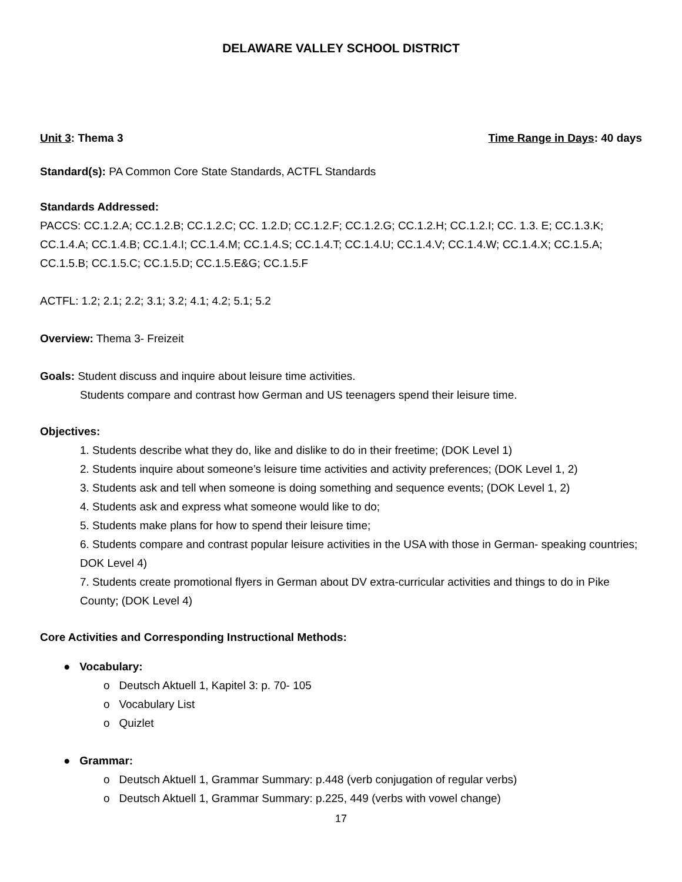DELAWARE VALLEY SCHOOL DISTRICT
Unit 3: Thema 3 Time Range in Days: 40 days
Standard(s): PA Common Core State Standards, ACTFL Standards
Standards Addressed:
PACCS: CC.1.2.A; CC.1.2.B; CC.1.2.C; CC. 1.2.D; CC.1.2.F; CC.1.2.G; CC.1.2.H; CC.1.2.I; CC. 1.3. E; CC.1.3.K; CC.1.4.A; CC.1.4.B; CC.1.4.I; CC.1.4.M; CC.1.4.S; CC.1.4.T; CC.1.4.U; CC.1.4.V; CC.1.4.W; CC.1.4.X; CC.1.5.A; CC.1.5.B; CC.1.5.C; CC.1.5.D; CC.1.5.E&G; CC.1.5.F
ACTFL: 1.2; 2.1; 2.2; 3.1; 3.2; 4.1; 4.2; 5.1; 5.2
Overview: Thema 3- Freizeit
Goals: Student discuss and inquire about leisure time activities.
Students compare and contrast how German and US teenagers spend their leisure time.
Objectives:
1. Students describe what they do, like and dislike to do in their freetime; (DOK Level 1)
2. Students inquire about someone’s leisure time activities and activity preferences; (DOK Level 1, 2)
3. Students ask and tell when someone is doing something and sequence events; (DOK Level 1, 2)
4. Students ask and express what someone would like to do;
5. Students make plans for how to spend their leisure time;
6. Students compare and contrast popular leisure activities in the USA with those in German- speaking countries; DOK Level 4)
7. Students create promotional flyers in German about DV extra-curricular activities and things to do in Pike County; (DOK Level 4)
Core Activities and Corresponding Instructional Methods:
● Vocabulary:
o Deutsch Aktuell 1, Kapitel 3: p. 70- 105
o Vocabulary List
o Quizlet
● Grammar:
o Deutsch Aktuell 1, Grammar Summary: p.448 (verb conjugation of regular verbs)
o Deutsch Aktuell 1, Grammar Summary: p.225, 449 (verbs with vowel change)
17